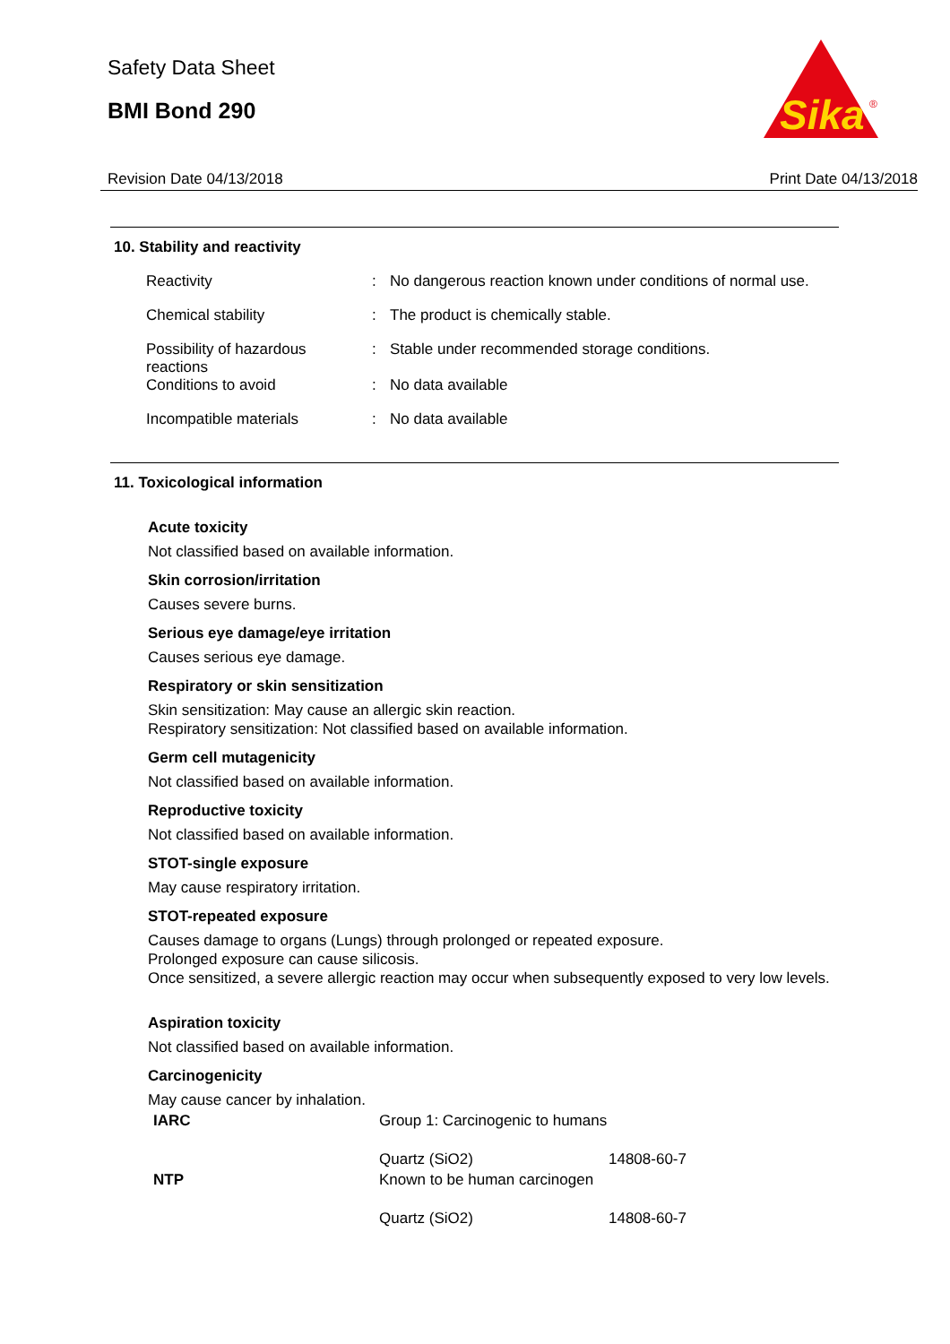Safety Data Sheet
BMI Bond 290
Sika
®
Revision Date 04/13/2018 Print Date 04/13/2018
10. Stability and reactivity
| Reactivity | : | No dangerous reaction known under conditions of normal use. |
| Chemical stability | : | The product is chemically stable. |
| Possibility of hazardous reactions | : | Stable under recommended storage conditions. |
| Conditions to avoid | : | No data available |
| Incompatible materials | : | No data available |
11. Toxicological information
Acute toxicity
Not classified based on available information.
Skin corrosion/irritation
Causes severe burns.
Serious eye damage/eye irritation
Causes serious eye damage.
Respiratory or skin sensitization
Skin sensitization: May cause an allergic skin reaction.
Respiratory sensitization: Not classified based on available information.
Germ cell mutagenicity
Not classified based on available information.
Reproductive toxicity
Not classified based on available information.
STOT-single exposure
May cause respiratory irritation.
STOT-repeated exposure
Causes damage to organs (Lungs) through prolonged or repeated exposure.
Prolonged exposure can cause silicosis.
Once sensitized, a severe allergic reaction may occur when subsequently exposed to very low levels.
Aspiration toxicity
Not classified based on available information.
Carcinogenicity
May cause cancer by inhalation.
| IARC | Group 1: Carcinogenic to humans | |
| | Quartz (SiO2) | 14808-60-7 |
| NTP | Known to be human carcinogen | |
| | Quartz (SiO2) | 14808-60-7 |